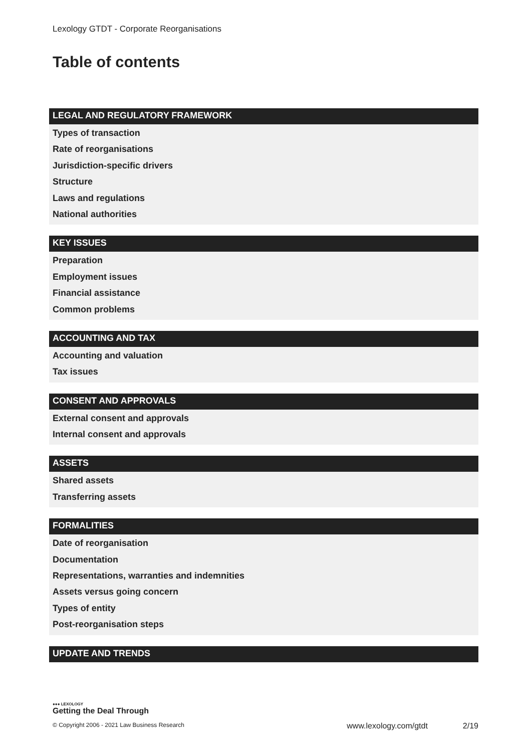Lexology GTDT - Corporate Reorganisations
Table of contents
LEGAL AND REGULATORY FRAMEWORK
Types of transaction
Rate of reorganisations
Jurisdiction-specific drivers
Structure
Laws and regulations
National authorities
KEY ISSUES
Preparation
Employment issues
Financial assistance
Common problems
ACCOUNTING AND TAX
Accounting and valuation
Tax issues
CONSENT AND APPROVALS
External consent and approvals
Internal consent and approvals
ASSETS
Shared assets
Transferring assets
FORMALITIES
Date of reorganisation
Documentation
Representations, warranties and indemnities
Assets versus going concern
Types of entity
Post-reorganisation steps
UPDATE AND TRENDS
●●● LEXOLOGY
Getting the Deal Through
© Copyright 2006 - 2021 Law Business Research www.lexology.com/gtdt 2/19